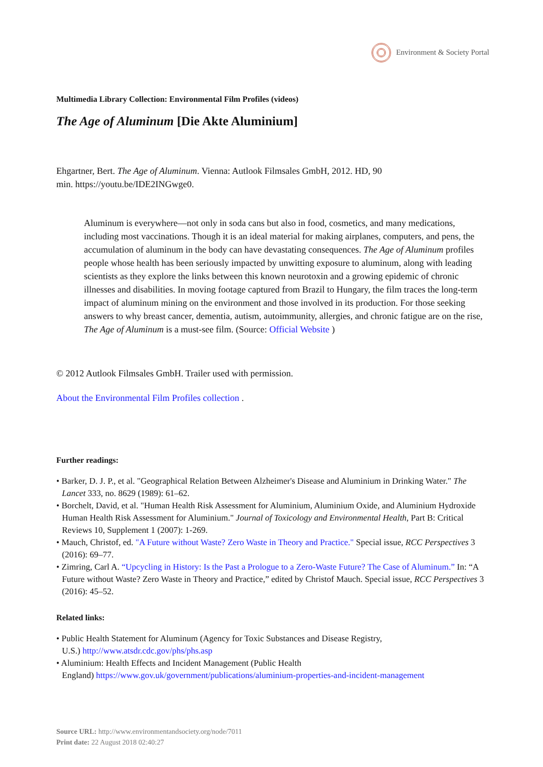Environment & Society Portal
Multimedia Library Collection: Environmental Film Profiles (videos)
The Age of Aluminum [Die Akte Aluminium]
Ehgartner, Bert. The Age of Aluminum. Vienna: Autlook Filmsales GmbH, 2012. HD, 90
min. https://youtu.be/IDE2INGwge0.
Aluminum is everywhere—not only in soda cans but also in food, cosmetics, and many medications, including most vaccinations. Though it is an ideal material for making airplanes, computers, and pens, the accumulation of aluminum in the body can have devastating consequences. The Age of Aluminum profiles people whose health has been seriously impacted by unwitting exposure to aluminum, along with leading scientists as they explore the links between this known neurotoxin and a growing epidemic of chronic illnesses and disabilities. In moving footage captured from Brazil to Hungary, the film traces the long-term impact of aluminum mining on the environment and those involved in its production. For those seeking answers to why breast cancer, dementia, autism, autoimmunity, allergies, and chronic fatigue are on the rise, The Age of Aluminum is a must-see film. (Source: Official Website )
© 2012 Autlook Filmsales GmbH. Trailer used with permission.
About the Environmental Film Profiles collection .
Further readings:
• Barker, D. J. P., et al. "Geographical Relation Between Alzheimer's Disease and Aluminium in Drinking Water." The Lancet 333, no. 8629 (1989): 61–62.
• Borchelt, David, et al. "Human Health Risk Assessment for Aluminium, Aluminium Oxide, and Aluminium Hydroxide Human Health Risk Assessment for Aluminium." Journal of Toxicology and Environmental Health, Part B: Critical Reviews 10, Supplement 1 (2007): 1-269.
• Mauch, Christof, ed. "A Future without Waste? Zero Waste in Theory and Practice." Special issue, RCC Perspectives 3 (2016): 69–77.
• Zimring, Carl A. “Upcycling in History: Is the Past a Prologue to a Zero-Waste Future? The Case of Aluminum.” In: “A Future without Waste? Zero Waste in Theory and Practice,” edited by Christof Mauch. Special issue, RCC Perspectives 3 (2016): 45–52.
Related links:
• Public Health Statement for Aluminum (Agency for Toxic Substances and Disease Registry,
U.S.) http://www.atsdr.cdc.gov/phs/phs.asp
• Aluminium: Health Effects and Incident Management (Public Health
England) https://www.gov.uk/government/publications/aluminium-properties-and-incident-management
Source URL: http://www.environmentandsociety.org/node/7011
Print date: 22 August 2018 02:40:27